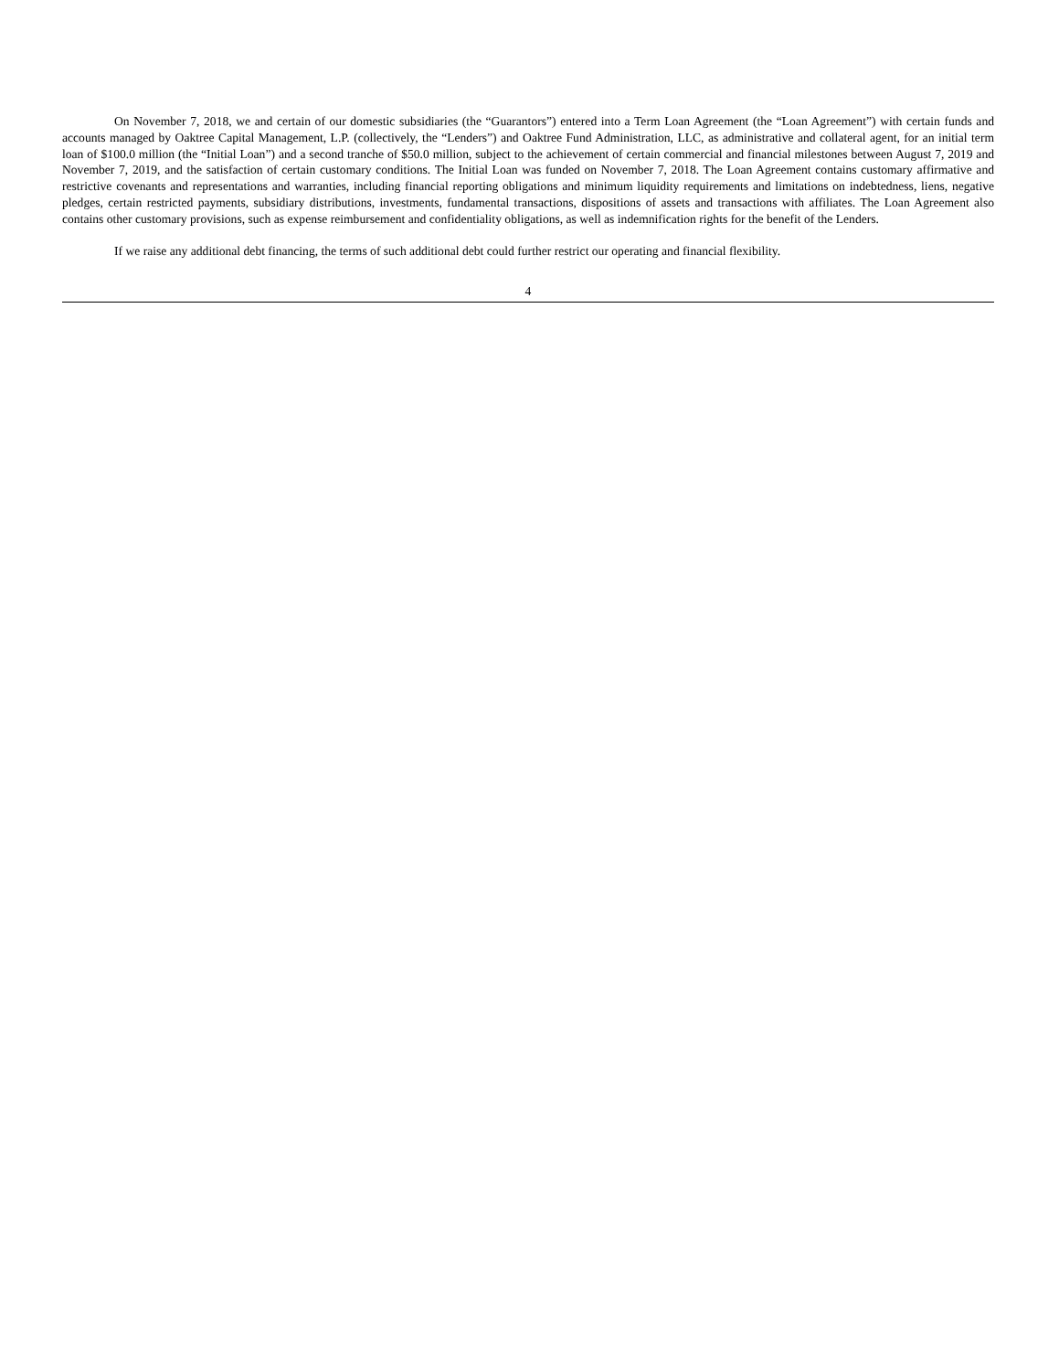On November 7, 2018, we and certain of our domestic subsidiaries (the “Guarantors”) entered into a Term Loan Agreement (the “Loan Agreement”) with certain funds and accounts managed by Oaktree Capital Management, L.P. (collectively, the “Lenders”) and Oaktree Fund Administration, LLC, as administrative and collateral agent, for an initial term loan of $100.0 million (the “Initial Loan”) and a second tranche of $50.0 million, subject to the achievement of certain commercial and financial milestones between August 7, 2019 and November 7, 2019, and the satisfaction of certain customary conditions. The Initial Loan was funded on November 7, 2018. The Loan Agreement contains customary affirmative and restrictive covenants and representations and warranties, including financial reporting obligations and minimum liquidity requirements and limitations on indebtedness, liens, negative pledges, certain restricted payments, subsidiary distributions, investments, fundamental transactions, dispositions of assets and transactions with affiliates. The Loan Agreement also contains other customary provisions, such as expense reimbursement and confidentiality obligations, as well as indemnification rights for the benefit of the Lenders.
If we raise any additional debt financing, the terms of such additional debt could further restrict our operating and financial flexibility.
4